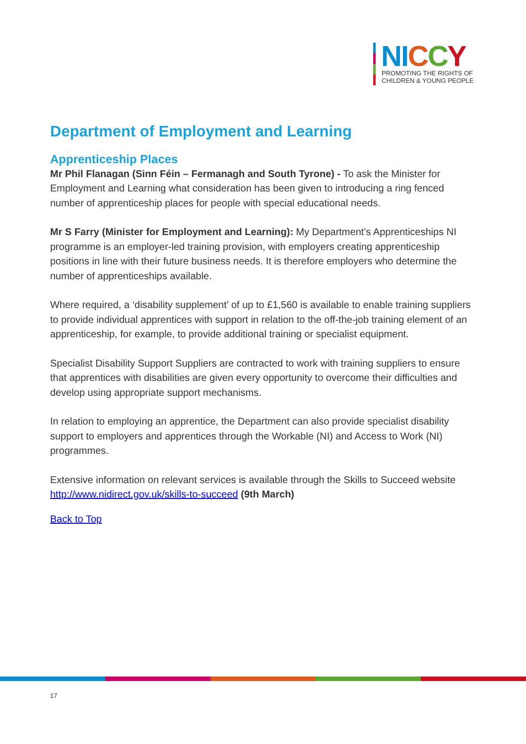NI CCY
PROMOTING THE RIGHTS OF
CHILDREN & YOUNG PEOPLE
Department of Employment and Learning
Apprenticeship Places
Mr Phil Flanagan (Sinn Féin – Fermanagh and South Tyrone) - To ask the Minister for Employment and Learning what consideration has been given to introducing a ring fenced number of apprenticeship places for people with special educational needs.
Mr S Farry (Minister for Employment and Learning): My Department’s Apprenticeships NI programme is an employer-led training provision, with employers creating apprenticeship positions in line with their future business needs. It is therefore employers who determine the number of apprenticeships available.
Where required, a ‘disability supplement’ of up to £1,560 is available to enable training suppliers to provide individual apprentices with support in relation to the off-the-job training element of an apprenticeship, for example, to provide additional training or specialist equipment.
Specialist Disability Support Suppliers are contracted to work with training suppliers to ensure that apprentices with disabilities are given every opportunity to overcome their difficulties and develop using appropriate support mechanisms.
In relation to employing an apprentice, the Department can also provide specialist disability support to employers and apprentices through the Workable (NI) and Access to Work (NI) programmes.
Extensive information on relevant services is available through the Skills to Succeed website http://www.nidirect.gov.uk/skills-to-succeed (9th March)
Back to Top
17